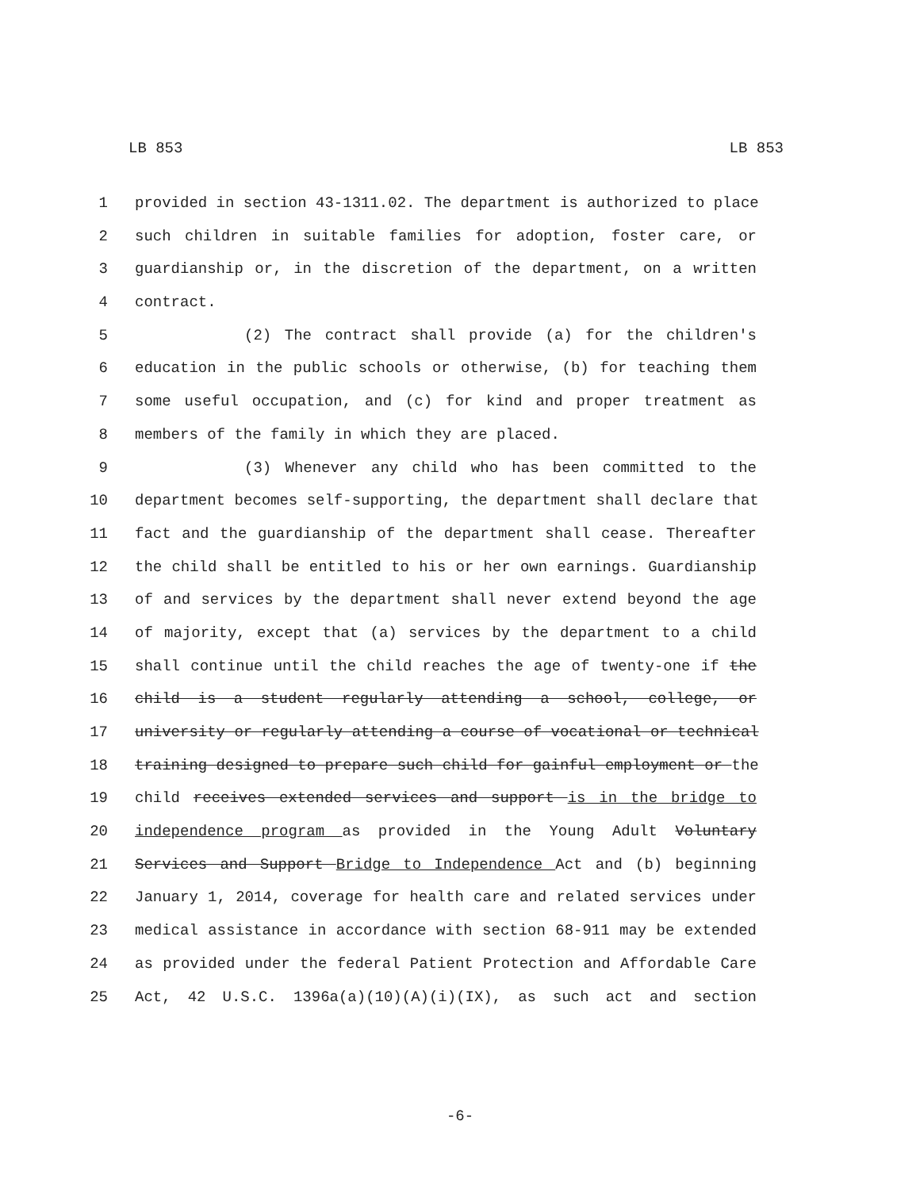LB 853 LB 853
1 provided in section 43-1311.02. The department is authorized to place
2 such children in suitable families for adoption, foster care, or
3 guardianship or, in the discretion of the department, on a written
4 contract.
5 (2) The contract shall provide (a) for the children's
6 education in the public schools or otherwise, (b) for teaching them
7 some useful occupation, and (c) for kind and proper treatment as
8 members of the family in which they are placed.
9 (3) Whenever any child who has been committed to the
10 department becomes self-supporting, the department shall declare that
11 fact and the guardianship of the department shall cease. Thereafter
12 the child shall be entitled to his or her own earnings. Guardianship
13 of and services by the department shall never extend beyond the age
14 of majority, except that (a) services by the department to a child
15 shall continue until the child reaches the age of twenty-one if the
16 child is a student regularly attending a school, college, or
17 university or regularly attending a course of vocational or technical
18 training designed to prepare such child for gainful employment or the
19 child receives extended services and support is in the bridge to
20 independence program as provided in the Young Adult Voluntary
21 Services and Support Bridge to Independence Act and (b) beginning
22 January 1, 2014, coverage for health care and related services under
23 medical assistance in accordance with section 68-911 may be extended
24 as provided under the federal Patient Protection and Affordable Care
25 Act, 42 U.S.C. 1396a(a)(10)(A)(i)(IX), as such act and section
-6-